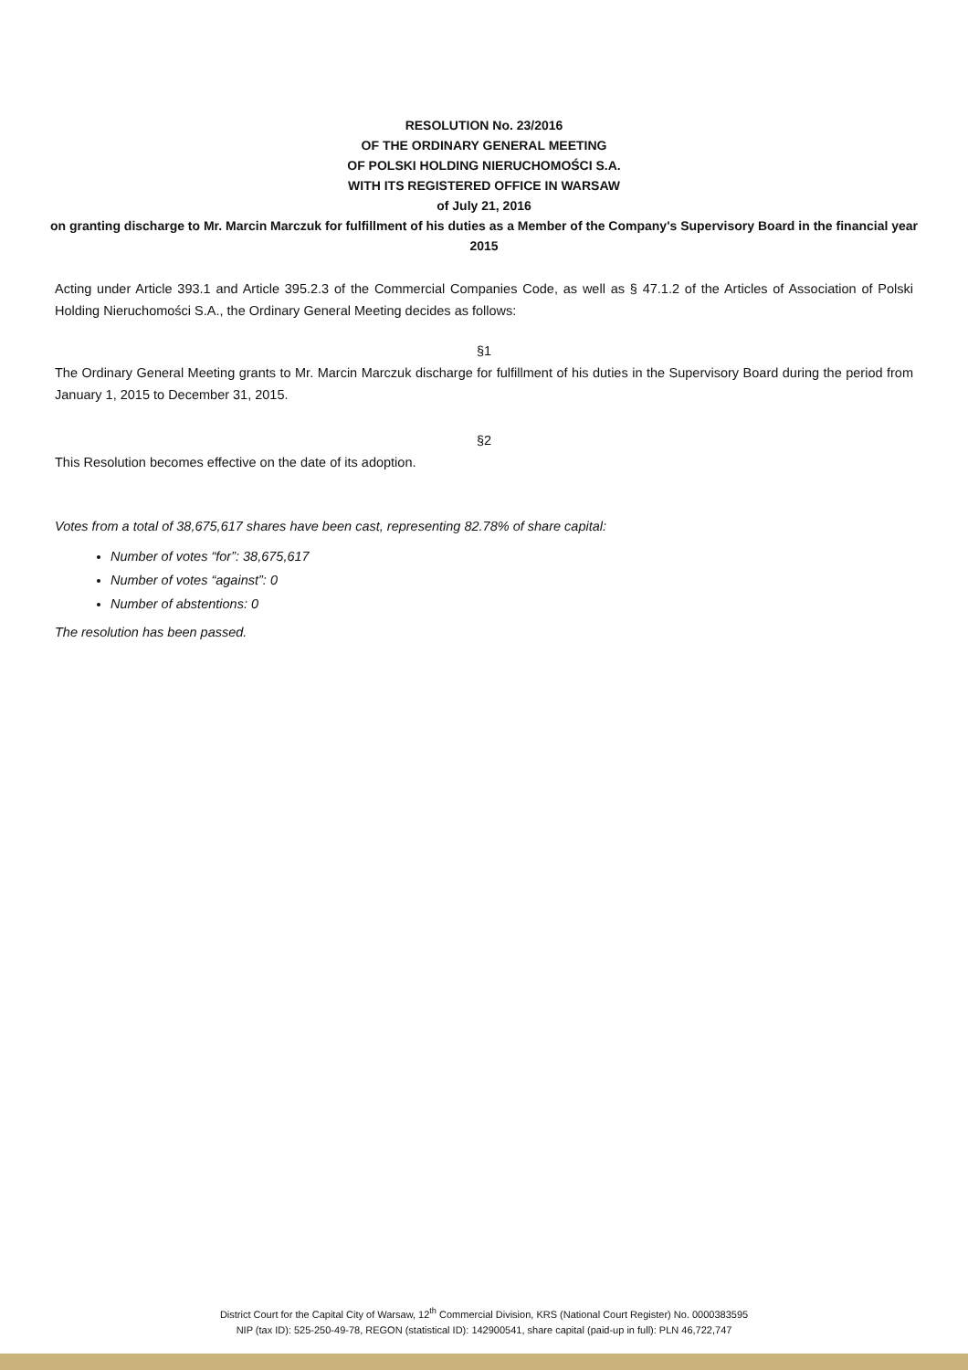RESOLUTION No. 23/2016
OF THE ORDINARY GENERAL MEETING
OF POLSKI HOLDING NIERUCHOMOŚCI S.A.
WITH ITS REGISTERED OFFICE IN WARSAW
of July 21, 2016
on granting discharge to Mr. Marcin Marczuk for fulfillment of his duties as a Member of the Company's Supervisory Board in the financial year 2015
Acting under Article 393.1 and Article 395.2.3 of the Commercial Companies Code, as well as § 47.1.2 of the Articles of Association of Polski Holding Nieruchomości S.A., the Ordinary General Meeting decides as follows:
§1
The Ordinary General Meeting grants to Mr. Marcin Marczuk discharge for fulfillment of his duties in the Supervisory Board during the period from January 1, 2015 to December 31, 2015.
§2
This Resolution becomes effective on the date of its adoption.
Votes from a total of 38,675,617 shares have been cast, representing 82.78% of share capital:
Number of votes “for”: 38,675,617
Number of votes “against”: 0
Number of abstentions: 0
The resolution has been passed.
District Court for the Capital City of Warsaw, 12<sup>th</sup> Commercial Division, KRS (National Court Register) No. 0000383595
NIP (tax ID): 525-250-49-78, REGON (statistical ID): 142900541, share capital (paid-up in full): PLN 46,722,747